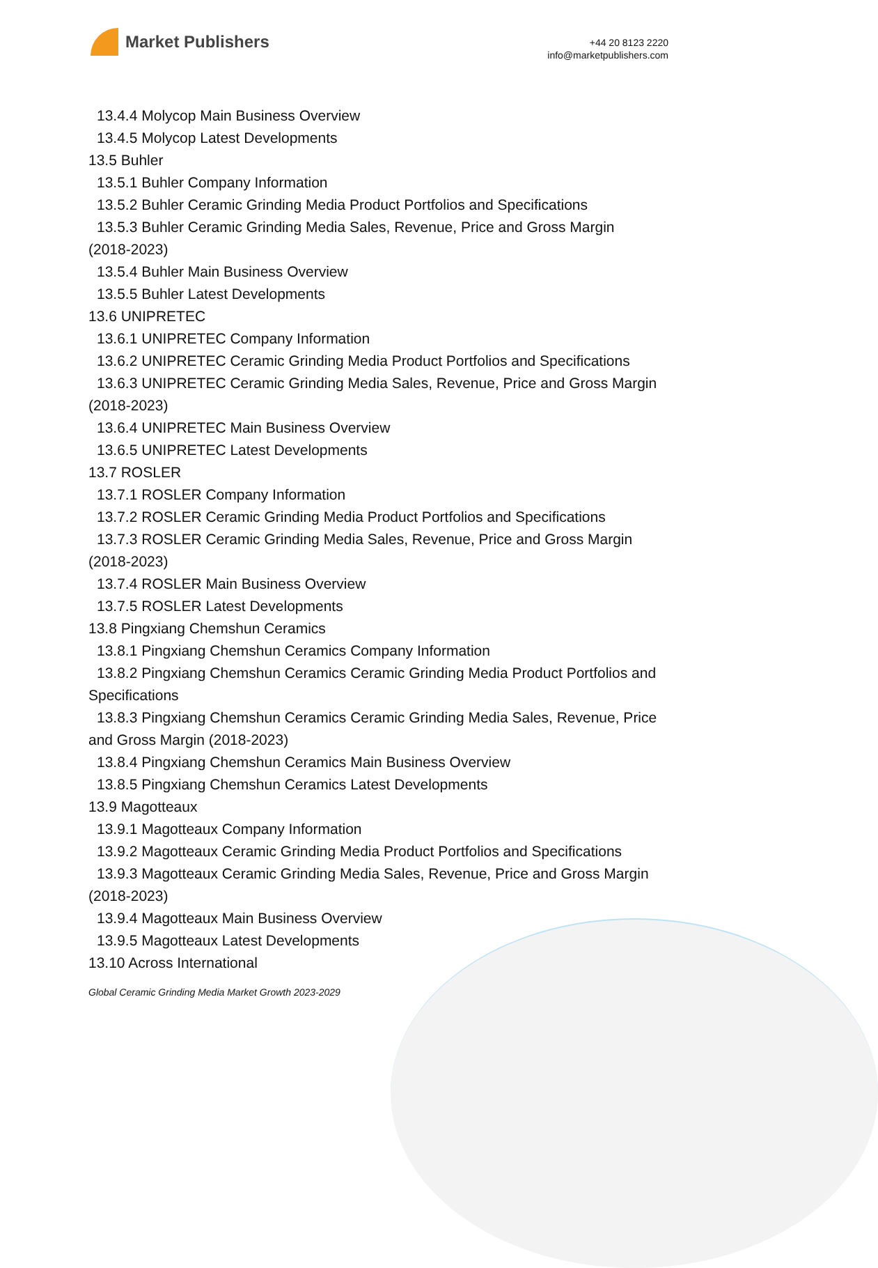Market Publishers
+44 20 8123 2220
info@marketpublishers.com
13.4.4 Molycop Main Business Overview
13.4.5 Molycop Latest Developments
13.5 Buhler
13.5.1 Buhler Company Information
13.5.2 Buhler Ceramic Grinding Media Product Portfolios and Specifications
13.5.3 Buhler Ceramic Grinding Media Sales, Revenue, Price and Gross Margin
(2018-2023)
13.5.4 Buhler Main Business Overview
13.5.5 Buhler Latest Developments
13.6 UNIPRETEC
13.6.1 UNIPRETEC Company Information
13.6.2 UNIPRETEC Ceramic Grinding Media Product Portfolios and Specifications
13.6.3 UNIPRETEC Ceramic Grinding Media Sales, Revenue, Price and Gross Margin
(2018-2023)
13.6.4 UNIPRETEC Main Business Overview
13.6.5 UNIPRETEC Latest Developments
13.7 ROSLER
13.7.1 ROSLER Company Information
13.7.2 ROSLER Ceramic Grinding Media Product Portfolios and Specifications
13.7.3 ROSLER Ceramic Grinding Media Sales, Revenue, Price and Gross Margin
(2018-2023)
13.7.4 ROSLER Main Business Overview
13.7.5 ROSLER Latest Developments
13.8 Pingxiang Chemshun Ceramics
13.8.1 Pingxiang Chemshun Ceramics Company Information
13.8.2 Pingxiang Chemshun Ceramics Ceramic Grinding Media Product Portfolios and
Specifications
13.8.3 Pingxiang Chemshun Ceramics Ceramic Grinding Media Sales, Revenue, Price
and Gross Margin (2018-2023)
13.8.4 Pingxiang Chemshun Ceramics Main Business Overview
13.8.5 Pingxiang Chemshun Ceramics Latest Developments
13.9 Magotteaux
13.9.1 Magotteaux Company Information
13.9.2 Magotteaux Ceramic Grinding Media Product Portfolios and Specifications
13.9.3 Magotteaux Ceramic Grinding Media Sales, Revenue, Price and Gross Margin
(2018-2023)
13.9.4 Magotteaux Main Business Overview
13.9.5 Magotteaux Latest Developments
13.10 Across International
Global Ceramic Grinding Media Market Growth 2023-2029